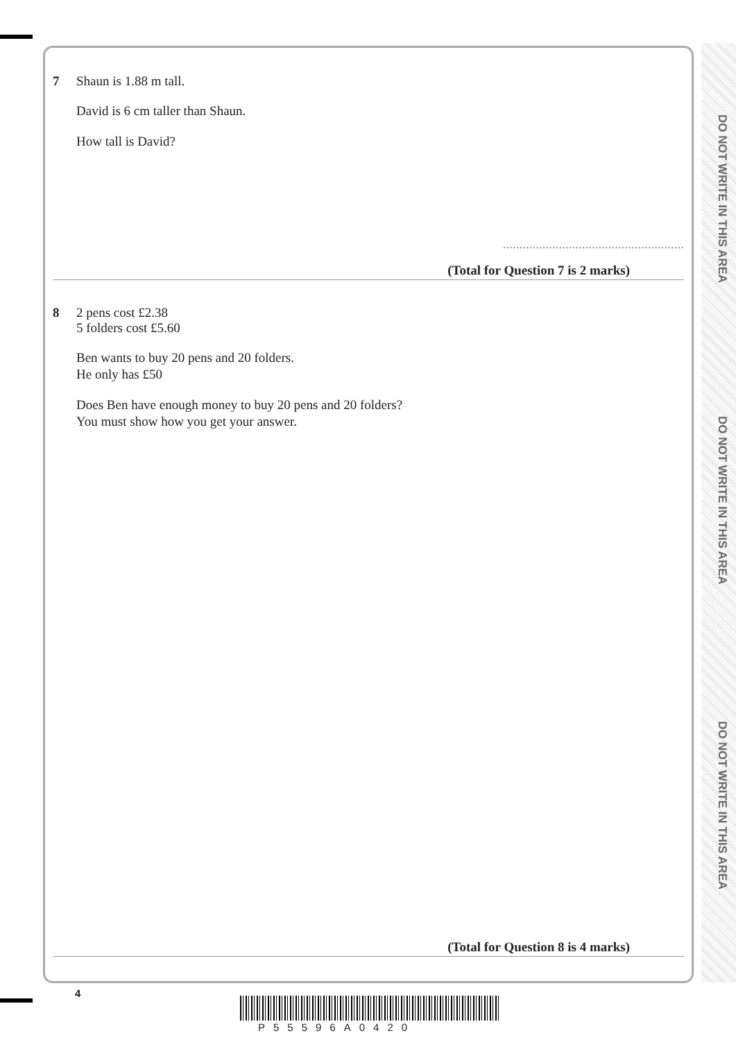DO NOT WRITE IN THIS AREA
DO NOT WRITE IN THIS AREA
DO NOT WRITE IN THIS AREA
7 Shaun is 1.88 m tall.
David is 6 cm taller than Shaun.
How tall is David?
.......................................................
(Total for Question 7 is 2 marks)
8 2 pens cost £2.38
5 folders cost £5.60
Ben wants to buy 20 pens and 20 folders.
He only has £50
Does Ben have enough money to buy 20 pens and 20 folders?
You must show how you get your answer.
(Total for Question 8 is 4 marks)
4
P55596A0420